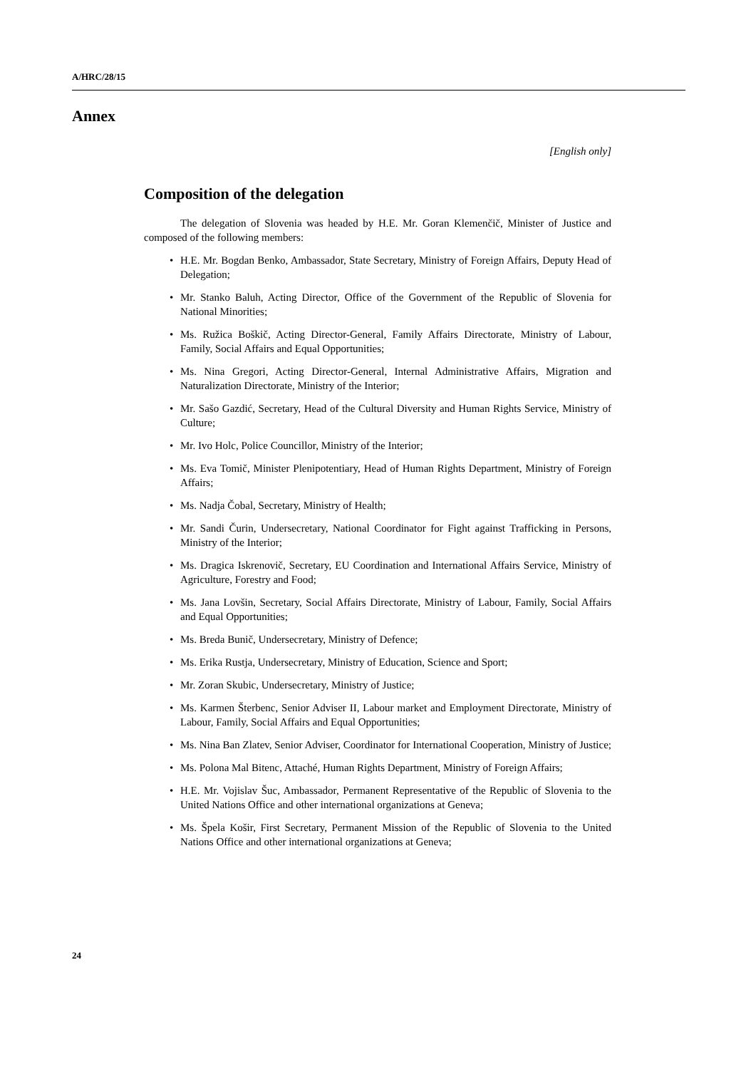A/HRC/28/15
Annex
[English only]
Composition of the delegation
The delegation of Slovenia was headed by H.E. Mr. Goran Klemenčič, Minister of Justice and composed of the following members:
• H.E. Mr. Bogdan Benko, Ambassador, State Secretary, Ministry of Foreign Affairs, Deputy Head of Delegation;
• Mr. Stanko Baluh, Acting Director, Office of the Government of the Republic of Slovenia for National Minorities;
• Ms. Ružica Boškič, Acting Director-General, Family Affairs Directorate, Ministry of Labour, Family, Social Affairs and Equal Opportunities;
• Ms. Nina Gregori, Acting Director-General, Internal Administrative Affairs, Migration and Naturalization Directorate, Ministry of the Interior;
• Mr. Sašo Gazdić, Secretary, Head of the Cultural Diversity and Human Rights Service, Ministry of Culture;
• Mr. Ivo Holc, Police Councillor, Ministry of the Interior;
• Ms. Eva Tomič, Minister Plenipotentiary, Head of Human Rights Department, Ministry of Foreign Affairs;
• Ms. Nadja Čobal, Secretary, Ministry of Health;
• Mr. Sandi Čurin, Undersecretary, National Coordinator for Fight against Trafficking in Persons, Ministry of the Interior;
• Ms. Dragica Iskrenovič, Secretary, EU Coordination and International Affairs Service, Ministry of Agriculture, Forestry and Food;
• Ms. Jana Lovšin, Secretary, Social Affairs Directorate, Ministry of Labour, Family, Social Affairs and Equal Opportunities;
• Ms. Breda Bunič, Undersecretary, Ministry of Defence;
• Ms. Erika Rustja, Undersecretary, Ministry of Education, Science and Sport;
• Mr. Zoran Skubic, Undersecretary, Ministry of Justice;
• Ms. Karmen Šterbenc, Senior Adviser II, Labour market and Employment Directorate, Ministry of Labour, Family, Social Affairs and Equal Opportunities;
• Ms. Nina Ban Zlatev, Senior Adviser, Coordinator for International Cooperation, Ministry of Justice;
• Ms. Polona Mal Bitenc, Attaché, Human Rights Department, Ministry of Foreign Affairs;
• H.E. Mr. Vojislav Šuc, Ambassador, Permanent Representative of the Republic of Slovenia to the United Nations Office and other international organizations at Geneva;
• Ms. Špela Košir, First Secretary, Permanent Mission of the Republic of Slovenia to the United Nations Office and other international organizations at Geneva;
24